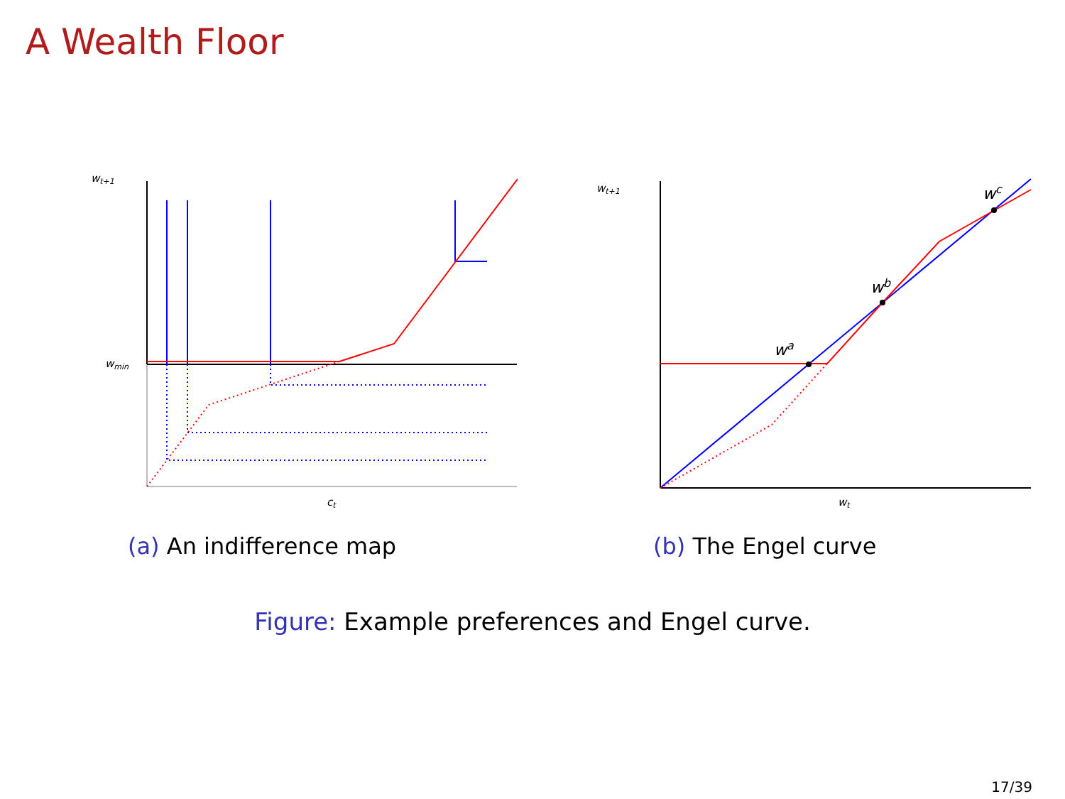A Wealth Floor
wt+1
wmin
ct
wt+1
wt
wa
wb
wc
(a) An indifference map (b) The Engel curve
Figure: Example preferences and Engel curve.
17/39